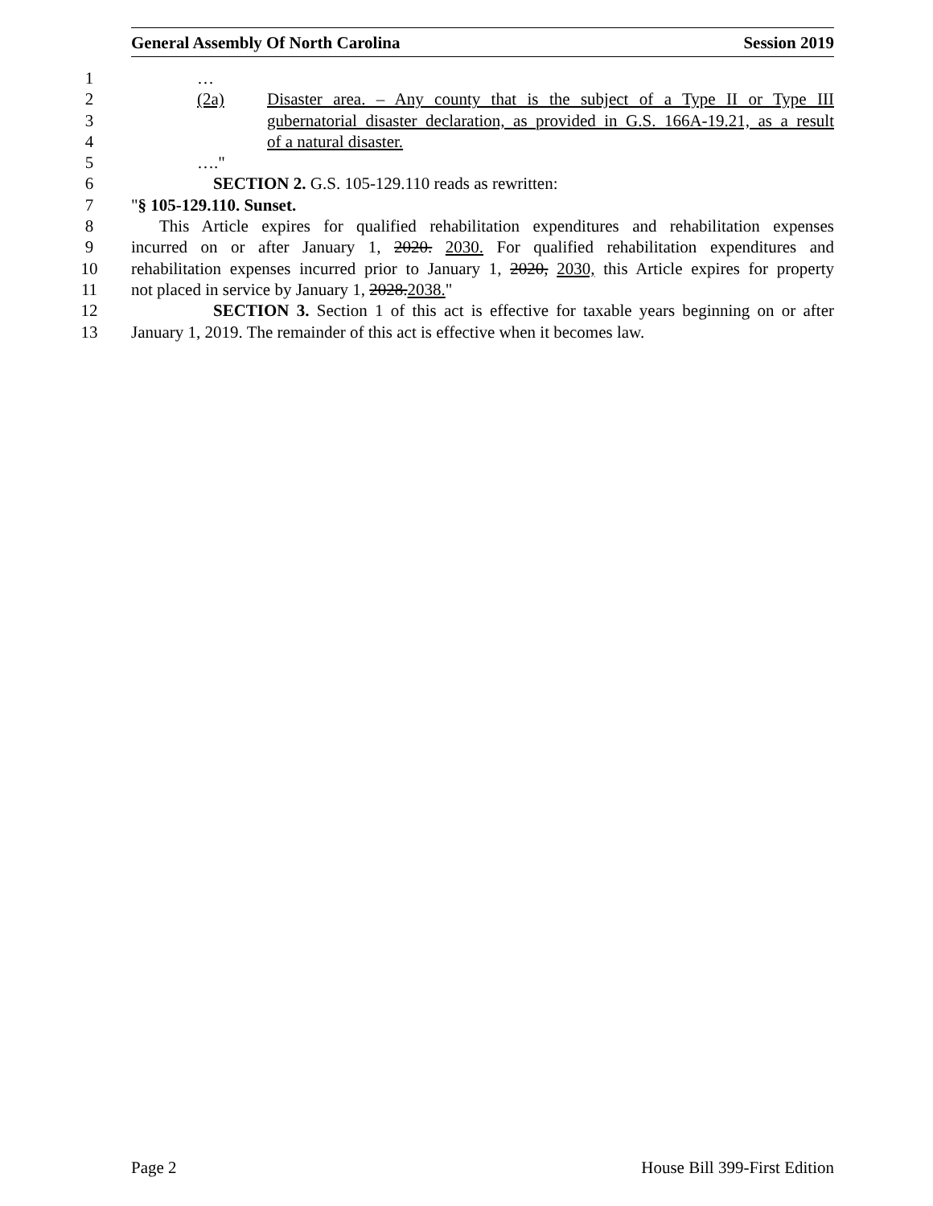General Assembly Of North Carolina Session 2019
1 …
2 (2a) Disaster area. – Any county that is the subject of a Type II or Type III
3 gubernatorial disaster declaration, as provided in G.S. 166A-19.21, as a result
4 of a natural disaster.
5 …."
6 SECTION 2. G.S. 105-129.110 reads as rewritten:
7 "§ 105-129.110. Sunset.
8 This Article expires for qualified rehabilitation expenditures and rehabilitation expenses
9 incurred on or after January 1, 2020. 2030. For qualified rehabilitation expenditures and
10 rehabilitation expenses incurred prior to January 1, 2020, 2030, this Article expires for property
11 not placed in service by January 1, 2028.2038."
12 SECTION 3. Section 1 of this act is effective for taxable years beginning on or after
13 January 1, 2019. The remainder of this act is effective when it becomes law.
Page 2 House Bill 399-First Edition